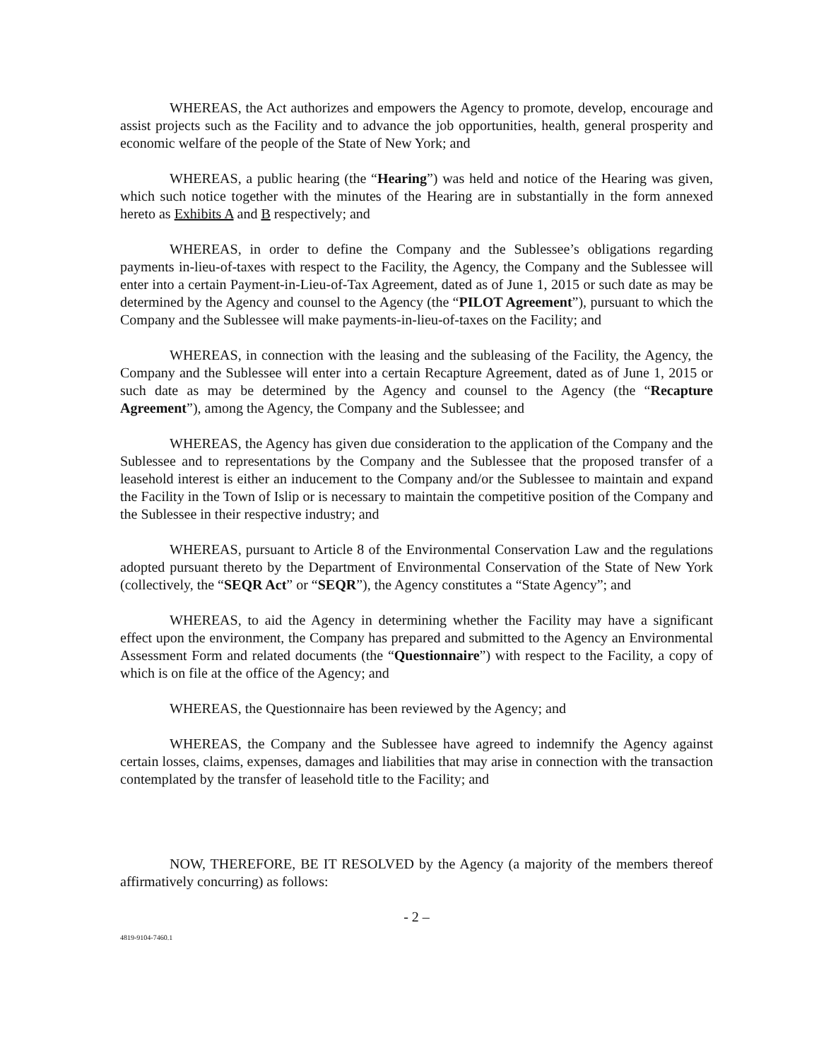WHEREAS, the Act authorizes and empowers the Agency to promote, develop, encourage and assist projects such as the Facility and to advance the job opportunities, health, general prosperity and economic welfare of the people of the State of New York; and
WHEREAS, a public hearing (the “Hearing”) was held and notice of the Hearing was given, which such notice together with the minutes of the Hearing are in substantially in the form annexed hereto as Exhibits A and B respectively; and
WHEREAS, in order to define the Company and the Sublessee’s obligations regarding payments in-lieu-of-taxes with respect to the Facility, the Agency, the Company and the Sublessee will enter into a certain Payment-in-Lieu-of-Tax Agreement, dated as of June 1, 2015 or such date as may be determined by the Agency and counsel to the Agency (the “PILOT Agreement”), pursuant to which the Company and the Sublessee will make payments-in-lieu-of-taxes on the Facility; and
WHEREAS, in connection with the leasing and the subleasing of the Facility, the Agency, the Company and the Sublessee will enter into a certain Recapture Agreement, dated as of June 1, 2015 or such date as may be determined by the Agency and counsel to the Agency (the “Recapture Agreement”), among the Agency, the Company and the Sublessee; and
WHEREAS, the Agency has given due consideration to the application of the Company and the Sublessee and to representations by the Company and the Sublessee that the proposed transfer of a leasehold interest is either an inducement to the Company and/or the Sublessee to maintain and expand the Facility in the Town of Islip or is necessary to maintain the competitive position of the Company and the Sublessee in their respective industry; and
WHEREAS, pursuant to Article 8 of the Environmental Conservation Law and the regulations adopted pursuant thereto by the Department of Environmental Conservation of the State of New York (collectively, the “SEQR Act” or “SEQR”), the Agency constitutes a “State Agency”; and
WHEREAS, to aid the Agency in determining whether the Facility may have a significant effect upon the environment, the Company has prepared and submitted to the Agency an Environmental Assessment Form and related documents (the “Questionnaire”) with respect to the Facility, a copy of which is on file at the office of the Agency; and
WHEREAS, the Questionnaire has been reviewed by the Agency; and
WHEREAS, the Company and the Sublessee have agreed to indemnify the Agency against certain losses, claims, expenses, damages and liabilities that may arise in connection with the transaction contemplated by the transfer of leasehold title to the Facility; and
NOW, THEREFORE, BE IT RESOLVED by the Agency (a majority of the members thereof affirmatively concurring) as follows:
- 2 –
4819-9104-7460.1